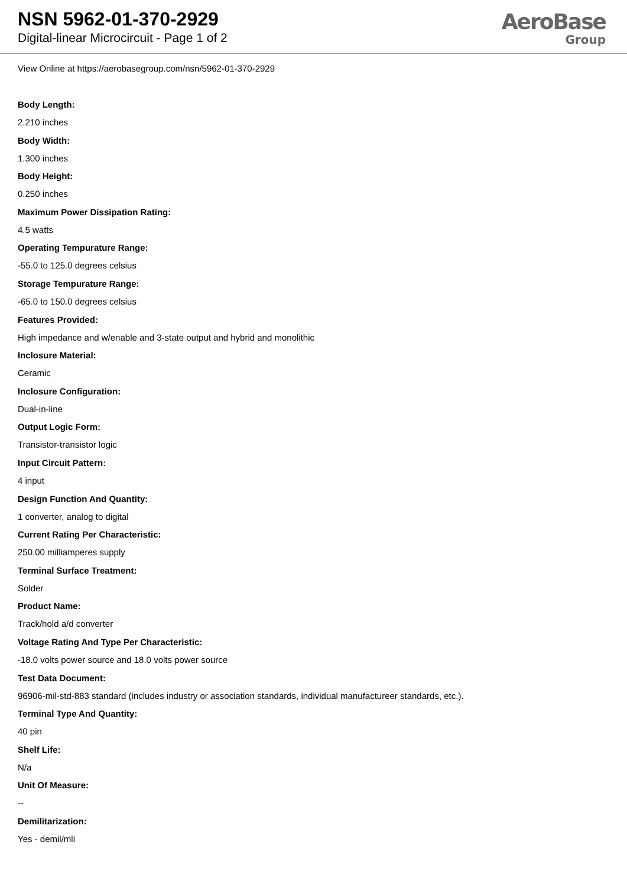NSN 5962-01-370-2929
Digital-linear Microcircuit - Page 1 of 2
AeroBase
Group
View Online at https://aerobasegroup.com/nsn/5962-01-370-2929
Body Length:
2.210 inches
Body Width:
1.300 inches
Body Height:
0.250 inches
Maximum Power Dissipation Rating:
4.5 watts
Operating Tempurature Range:
-55.0 to 125.0 degrees celsius
Storage Tempurature Range:
-65.0 to 150.0 degrees celsius
Features Provided:
High impedance and w/enable and 3-state output and hybrid and monolithic
Inclosure Material:
Ceramic
Inclosure Configuration:
Dual-in-line
Output Logic Form:
Transistor-transistor logic
Input Circuit Pattern:
4 input
Design Function And Quantity:
1 converter, analog to digital
Current Rating Per Characteristic:
250.00 milliamperes supply
Terminal Surface Treatment:
Solder
Product Name:
Track/hold a/d converter
Voltage Rating And Type Per Characteristic:
-18.0 volts power source and 18.0 volts power source
Test Data Document:
96906-mil-std-883 standard (includes industry or association standards, individual manufactureer standards, etc.).
Terminal Type And Quantity:
40 pin
Shelf Life:
N/a
Unit Of Measure:
--
Demilitarization:
Yes - demil/mli